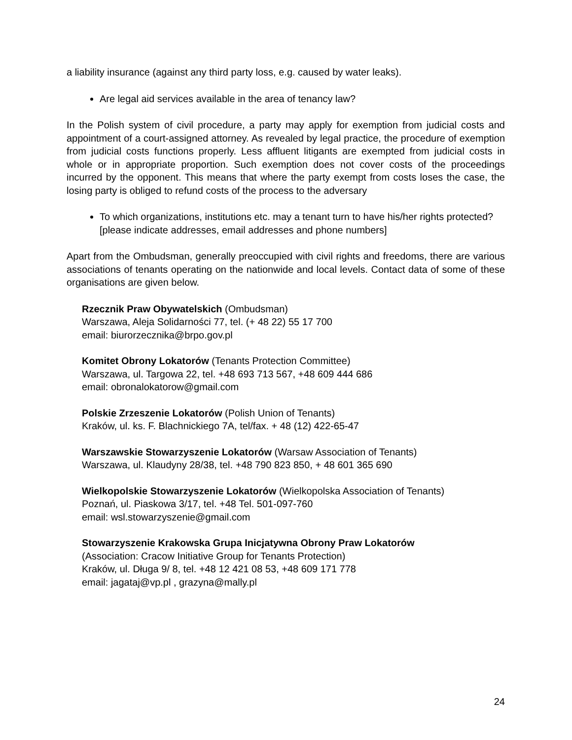a liability insurance (against any third party loss, e.g. caused by water leaks).
Are legal aid services available in the area of tenancy law?
In the Polish system of civil procedure, a party may apply for exemption from judicial costs and appointment of a court-assigned attorney. As revealed by legal practice, the procedure of exemption from judicial costs functions properly. Less affluent litigants are exempted from judicial costs in whole or in appropriate proportion. Such exemption does not cover costs of the proceedings incurred by the opponent. This means that where the party exempt from costs loses the case, the losing party is obliged to refund costs of the process to the adversary
To which organizations, institutions etc. may a tenant turn to have his/her rights protected? [please indicate addresses, email addresses and phone numbers]
Apart from the Ombudsman, generally preoccupied with civil rights and freedoms, there are various associations of tenants operating on the nationwide and local levels. Contact data of some of these organisations are given below.
Rzecznik Praw Obywatelskich (Ombudsman)
Warszawa, Aleja Solidarności 77, tel. (+ 48 22) 55 17 700
email: biurorzecznika@brpo.gov.pl
Komitet Obrony Lokatorów (Tenants Protection Committee)
Warszawa, ul. Targowa 22, tel. +48 693 713 567, +48 609 444 686
email: obronalokatorow@gmail.com
Polskie Zrzeszenie Lokatorów (Polish Union of Tenants)
Kraków, ul. ks. F. Blachnickiego 7A, tel/fax. + 48 (12) 422-65-47
Warszawskie Stowarzyszenie Lokatorów (Warsaw Association of Tenants)
Warszawa, ul. Klaudyny 28/38, tel. +48 790 823 850, + 48 601 365 690
Wielkopolskie Stowarzyszenie Lokatorów (Wielkopolska Association of Tenants)
Poznań, ul. Piaskowa 3/17, tel. +48 Tel. 501-097-760
email: wsl.stowarzyszenie@gmail.com
Stowarzyszenie Krakowska Grupa Inicjatywna Obrony Praw Lokatorów
(Association: Cracow Initiative Group for Tenants Protection)
Kraków, ul. Długa 9/ 8, tel. +48 12 421 08 53, +48 609 171 778
email: jagataj@vp.pl , grazyna@mally.pl
24